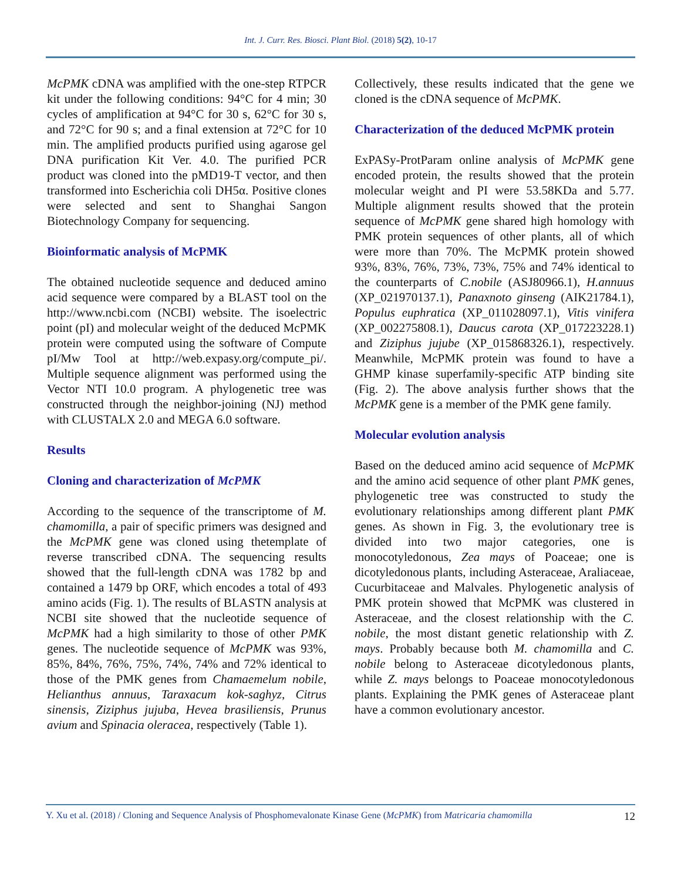Int. J. Curr. Res. Biosci. Plant Biol. (2018) 5(2), 10-17
McPMK cDNA was amplified with the one-step RTPCR kit under the following conditions: 94°C for 4 min; 30 cycles of amplification at 94°C for 30 s, 62°C for 30 s, and 72°C for 90 s; and a final extension at 72°C for 10 min. The amplified products purified using agarose gel DNA purification Kit Ver. 4.0. The purified PCR product was cloned into the pMD19-T vector, and then transformed into Escherichia coli DH5α. Positive clones were selected and sent to Shanghai Sangon Biotechnology Company for sequencing.
Bioinformatic analysis of McPMK
The obtained nucleotide sequence and deduced amino acid sequence were compared by a BLAST tool on the http://www.ncbi.com (NCBI) website. The isoelectric point (pI) and molecular weight of the deduced McPMK protein were computed using the software of Compute pI/Mw Tool at http://web.expasy.org/compute_pi/. Multiple sequence alignment was performed using the Vector NTI 10.0 program. A phylogenetic tree was constructed through the neighbor-joining (NJ) method with CLUSTALX 2.0 and MEGA 6.0 software.
Results
Cloning and characterization of McPMK
According to the sequence of the transcriptome of M. chamomilla, a pair of specific primers was designed and the McPMK gene was cloned using thetemplate of reverse transcribed cDNA. The sequencing results showed that the full-length cDNA was 1782 bp and contained a 1479 bp ORF, which encodes a total of 493 amino acids (Fig. 1). The results of BLASTN analysis at NCBI site showed that the nucleotide sequence of McPMK had a high similarity to those of other PMK genes. The nucleotide sequence of McPMK was 93%, 85%, 84%, 76%, 75%, 74%, 74% and 72% identical to those of the PMK genes from Chamaemelum nobile, Helianthus annuus, Taraxacum kok-saghyz, Citrus sinensis, Ziziphus jujuba, Hevea brasiliensis, Prunus avium and Spinacia oleracea, respectively (Table 1).
Collectively, these results indicated that the gene we cloned is the cDNA sequence of McPMK.
Characterization of the deduced McPMK protein
ExPASy-ProtParam online analysis of McPMK gene encoded protein, the results showed that the protein molecular weight and PI were 53.58KDa and 5.77. Multiple alignment results showed that the protein sequence of McPMK gene shared high homology with PMK protein sequences of other plants, all of which were more than 70%. The McPMK protein showed 93%, 83%, 76%, 73%, 73%, 75% and 74% identical to the counterparts of C.nobile (ASJ80966.1), H.annuus (XP_021970137.1), Panaxnoto ginseng (AIK21784.1), Populus euphratica (XP_011028097.1), Vitis vinifera (XP_002275808.1), Daucus carota (XP_017223228.1) and Ziziphus jujube (XP_015868326.1), respectively. Meanwhile, McPMK protein was found to have a GHMP kinase superfamily-specific ATP binding site (Fig. 2). The above analysis further shows that the McPMK gene is a member of the PMK gene family.
Molecular evolution analysis
Based on the deduced amino acid sequence of McPMK and the amino acid sequence of other plant PMK genes, phylogenetic tree was constructed to study the evolutionary relationships among different plant PMK genes. As shown in Fig. 3, the evolutionary tree is divided into two major categories, one is monocotyledonous, Zea mays of Poaceae; one is dicotyledonous plants, including Asteraceae, Araliaceae, Cucurbitaceae and Malvales. Phylogenetic analysis of PMK protein showed that McPMK was clustered in Asteraceae, and the closest relationship with the C. nobile, the most distant genetic relationship with Z. mays. Probably because both M. chamomilla and C. nobile belong to Asteraceae dicotyledonous plants, while Z. mays belongs to Poaceae monocotyledonous plants. Explaining the PMK genes of Asteraceae plant have a common evolutionary ancestor.
Y. Xu et al. (2018) / Cloning and Sequence Analysis of Phosphomevalonate Kinase Gene (McPMK) from Matricaria chamomilla 12